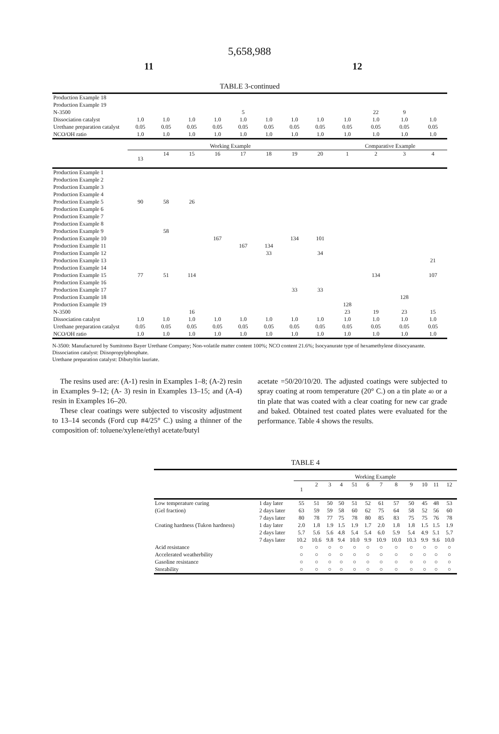5,658,988
11 12
TABLE 3-continued
| Production Example 18 | | | | | | | | | | | | |
| Production Example 19 | | | | | | | | | | | | |
| N-3500 | | | | | 5 | | | | | 22 | 9 | |
| Dissociation catalyst | 1.0 | 1.0 | 1.0 | 1.0 | 1.0 | 1.0 | 1.0 | 1.0 | 1.0 | 1.0 | 1.0 | 1.0 |
| Urethane preparation catalyst | 0.05 | 0.05 | 0.05 | 0.05 | 0.05 | 0.05 | 0.05 | 0.05 | 0.05 | 0.05 | 0.05 | 0.05 |
| NCO/OH ratio | 1.0 | 1.0 | 1.0 | 1.0 | 1.0 | 1.0 | 1.0 | 1.0 | 1.0 | 1.0 | 1.0 | 1.0 |
| | Working Example | | | | | | | | Comparative Example | | | |
| | 13 | 14 | 15 | 16 | 17 | 18 | 19 | 20 | 1 | 2 | 3 | 4 |
| Production Example 1 | | | | | | | | | | | | |
| Production Example 2 | | | | | | | | | | | | |
| Production Example 3 | | | | | | | | | | | | |
| Production Example 4 | | | | | | | | | | | | |
| Production Example 5 | 90 | 58 | 26 | | | | | | | | | |
| Production Example 6 | | | | | | | | | | | | |
| Production Example 7 | | | | | | | | | | | | |
| Production Example 8 | | | | | | | | | | | | |
| Production Example 9 | | 58 | | | | | | | | | | |
| Production Example 10 | | | | 167 | | | 134 | 101 | | | | |
| Production Example 11 | | | | | 167 | 134 | | | | | | |
| Production Example 12 | | | | | | 33 | | 34 | | | | |
| Production Example 13 | | | | | | | | | | | | 21 |
| Production Example 14 | | | | | | | | | | | | |
| Production Example 15 | 77 | 51 | 114 | | | | | | | 134 | | 107 |
| Production Example 16 | | | | | | | | | | | | |
| Production Example 17 | | | | | | | 33 | 33 | | | | |
| Production Example 18 | | | | | | | | | | | 128 | |
| Production Example 19 | | | | | | | | | 128 | | | |
| N-3500 | | | 16 | | | | | | 23 | 19 | 23 | 15 |
| Dissociation catalyst | 1.0 | 1.0 | 1.0 | 1.0 | 1.0 | 1.0 | 1.0 | 1.0 | 1.0 | 1.0 | 1.0 | 1.0 |
| Urethane preparation catalyst | 0.05 | 0.05 | 0.05 | 0.05 | 0.05 | 0.05 | 0.05 | 0.05 | 0.05 | 0.05 | 0.05 | 0.05 |
| NCO/OH ratio | 1.0 | 1.0 | 1.0 | 1.0 | 1.0 | 1.0 | 1.0 | 1.0 | 1.0 | 1.0 | 1.0 | 1.0 |
N-3500: Manufactured by Sumitomo Bayer Urethane Company; Non-volatile matter content 100%; NCO content 21.6%; Isocyanurate type of hexamethylene diisocyanante.
Dissociation catalyst: Diisopropylphosphate.
Urethane preparation catalyst: Dibutyltin lauriate.
The resins used are: (A-1) resin in Examples 1–8; (A-2) resin in Examples 9–12; (A- 3) resin in Examples 13–15; and (A-4) resin in Examples 16–20.
These clear coatings were subjected to viscosity adjustment to 13–14 seconds (Ford cup #4/25° C.) using a thinner of the composition of: toluene/xylene/ethyl acetate/butyl
acetate =50/20/10/20. The adjusted coatings were subjected to spray coating at room temperature (20° C.) on a tin plate 40 or a tin plate that was coated with a clear coating for new car grade and baked. Obtained test coated plates were evaluated for the performance. Table 4 shows the results.
TABLE 4
| | | Working Example | | | | | | | | | | | |
| | | 1 | 2 | 3 | 4 | 51 | 6 | 7 | 8 | 9 | 10 | 11 | 12 |
| Low temperature curing | 1 day later | 55 | 51 | 50 | 50 | 51 | 52 | 61 | 57 | 50 | 45 | 48 | 53 |
| (Gel fraction) | 2 days later | 63 | 59 | 59 | 58 | 60 | 62 | 75 | 64 | 58 | 52 | 56 | 60 |
| | 7 days later | 80 | 78 | 77 | 75 | 78 | 80 | 85 | 83 | 75 | 75 | 76 | 78 |
| Coating hardness (Tukon hardness) | 1 day later | 2.0 | 1.8 | 1.9 | 1.5 | 1.9 | 1.7 | 2.0 | 1.8 | 1.8 | 1.5 | 1.5 | 1.9 |
| | 2 days later | 5.7 | 5.6 | 5.6 | 4.8 | 5.4 | 5.4 | 6.0 | 5.9 | 5.4 | 4.9 | 5.1 | 5.7 |
| | 7 days later | 10.2 | 10.6 | 9.8 | 9.4 | 10.0 | 9.9 | 10.9 | 10.0 | 10.3 | 9.9 | 9.6 | 10.0 |
| Acid resistance | | ○ | ○ | ○ | ○ | ○ | ○ | ○ | ○ | ○ | ○ | ○ | ○ |
| Accelerated weatherbility | | ○ | ○ | ○ | ○ | ○ | ○ | ○ | ○ | ○ | ○ | ○ | ○ |
| Gasoline resistance | | ○ | ○ | ○ | ○ | ○ | ○ | ○ | ○ | ○ | ○ | ○ | ○ |
| Storability | | ○ | ○ | ○ | ○ | ○ | ○ | ○ | ○ | ○ | ○ | ○ | ○ |